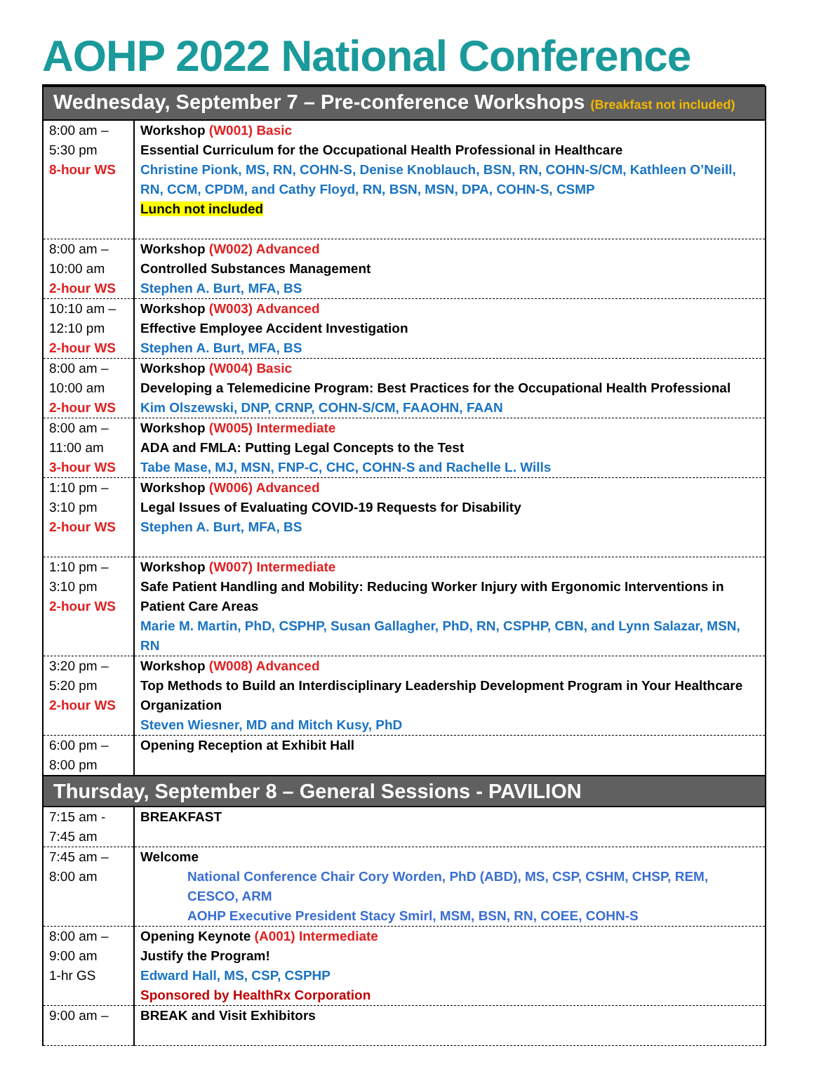AOHP 2022 National Conference
| Wednesday, September 7 – Pre-conference Workshops (Breakfast not included) | |
| --- | --- |
| 8:00 am – 5:30 pm 8-hour WS | Workshop (W001) Basic Essential Curriculum for the Occupational Health Professional in Healthcare Christine Pionk, MS, RN, COHN-S, Denise Knoblauch, BSN, RN, COHN-S/CM, Kathleen O’Neill, RN, CCM, CPDM, and Cathy Floyd, RN, BSN, MSN, DPA, COHN-S, CSMP Lunch not included |
| 8:00 am – 10:00 am 2-hour WS | Workshop (W002) Advanced Controlled Substances Management Stephen A. Burt, MFA, BS |
| 10:10 am – 12:10 pm 2-hour WS | Workshop (W003) Advanced Effective Employee Accident Investigation Stephen A. Burt, MFA, BS |
| 8:00 am – 10:00 am 2-hour WS | Workshop (W004) Basic Developing a Telemedicine Program: Best Practices for the Occupational Health Professional Kim Olszewski, DNP, CRNP, COHN-S/CM, FAAOHN, FAAN |
| 8:00 am – 11:00 am 3-hour WS | Workshop (W005) Intermediate ADA and FMLA: Putting Legal Concepts to the Test Tabe Mase, MJ, MSN, FNP-C, CHC, COHN-S and Rachelle L. Wills |
| 1:10 pm – 3:10 pm 2-hour WS | Workshop (W006) Advanced Legal Issues of Evaluating COVID-19 Requests for Disability Stephen A. Burt, MFA, BS |
| 1:10 pm – 3:10 pm 2-hour WS | Workshop (W007) Intermediate Safe Patient Handling and Mobility: Reducing Worker Injury with Ergonomic Interventions in Patient Care Areas Marie M. Martin, PhD, CSPHP, Susan Gallagher, PhD, RN, CSPHP, CBN, and Lynn Salazar, MSN, RN |
| 3:20 pm – 5:20 pm 2-hour WS | Workshop (W008) Advanced Top Methods to Build an Interdisciplinary Leadership Development Program in Your Healthcare Organization Steven Wiesner, MD and Mitch Kusy, PhD |
| 6:00 pm – 8:00 pm | Opening Reception at Exhibit Hall |
| Thursday, September 8 – General Sessions - PAVILION | |
| 7:15 am - 7:45 am | BREAKFAST |
| 7:45 am – 8:00 am | Welcome National Conference Chair Cory Worden, PhD (ABD), MS, CSP, CSHM, CHSP, REM, CESCO, ARM AOHP Executive President Stacy Smirl, MSM, BSN, RN, COEE, COHN-S |
| 8:00 am – 9:00 am 1-hr GS | Opening Keynote (A001) Intermediate Justify the Program! Edward Hall, MS, CSP, CSPHP Sponsored by HealthRx Corporation |
| 9:00 am – | BREAK and Visit Exhibitors |